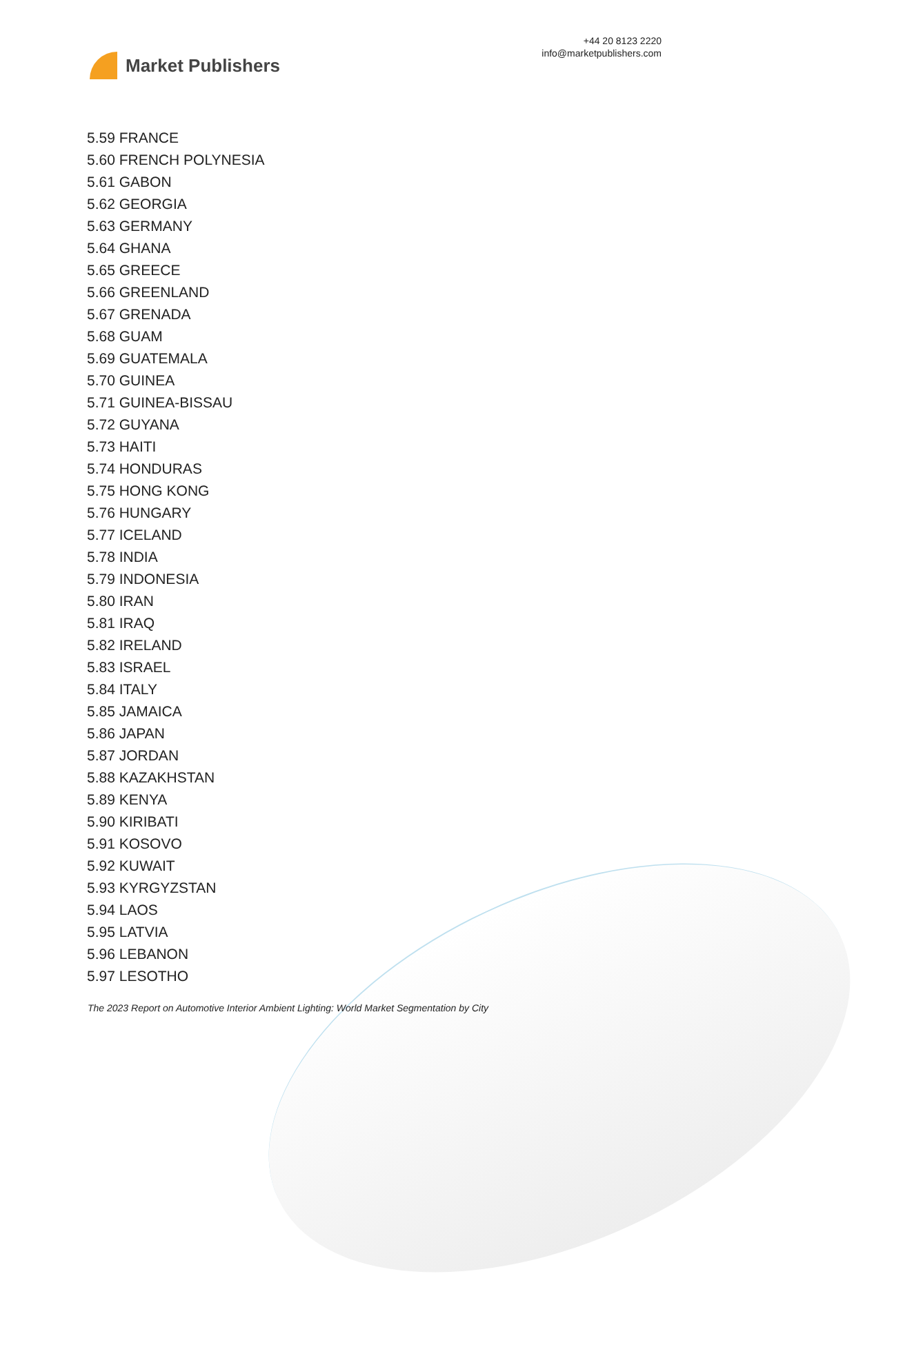Market Publishers
+44 20 8123 2220
info@marketpublishers.com
5.59 FRANCE
5.60 FRENCH POLYNESIA
5.61 GABON
5.62 GEORGIA
5.63 GERMANY
5.64 GHANA
5.65 GREECE
5.66 GREENLAND
5.67 GRENADA
5.68 GUAM
5.69 GUATEMALA
5.70 GUINEA
5.71 GUINEA-BISSAU
5.72 GUYANA
5.73 HAITI
5.74 HONDURAS
5.75 HONG KONG
5.76 HUNGARY
5.77 ICELAND
5.78 INDIA
5.79 INDONESIA
5.80 IRAN
5.81 IRAQ
5.82 IRELAND
5.83 ISRAEL
5.84 ITALY
5.85 JAMAICA
5.86 JAPAN
5.87 JORDAN
5.88 KAZAKHSTAN
5.89 KENYA
5.90 KIRIBATI
5.91 KOSOVO
5.92 KUWAIT
5.93 KYRGYZSTAN
5.94 LAOS
5.95 LATVIA
5.96 LEBANON
5.97 LESOTHO
The 2023 Report on Automotive Interior Ambient Lighting: World Market Segmentation by City